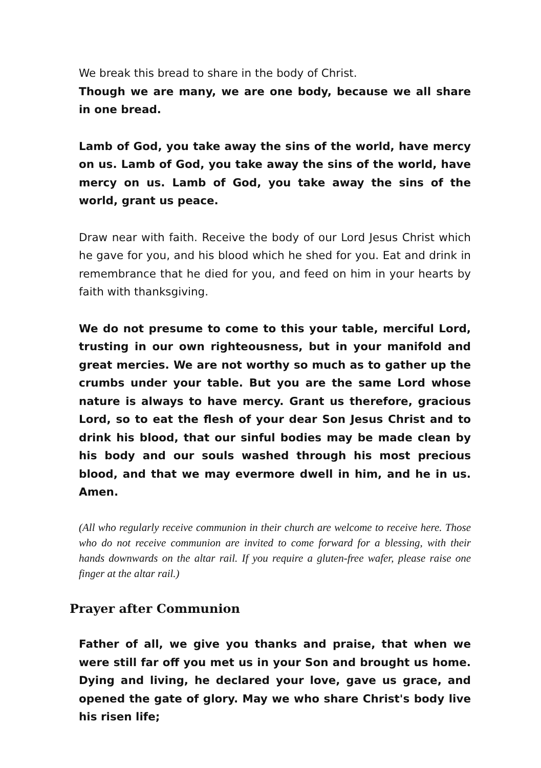We break this bread to share in the body of Christ.
Though we are many, we are one body, because we all share in one bread.
Lamb of God, you take away the sins of the world, have mercy on us. Lamb of God, you take away the sins of the world, have mercy on us. Lamb of God, you take away the sins of the world, grant us peace.
Draw near with faith. Receive the body of our Lord Jesus Christ which he gave for you, and his blood which he shed for you. Eat and drink in remembrance that he died for you, and feed on him in your hearts by faith with thanksgiving.
We do not presume to come to this your table, merciful Lord, trusting in our own righteousness, but in your manifold and great mercies. We are not worthy so much as to gather up the crumbs under your table. But you are the same Lord whose nature is always to have mercy. Grant us therefore, gracious Lord, so to eat the flesh of your dear Son Jesus Christ and to drink his blood, that our sinful bodies may be made clean by his body and our souls washed through his most precious blood, and that we may evermore dwell in him, and he in us. Amen.
(All who regularly receive communion in their church are welcome to receive here. Those who do not receive communion are invited to come forward for a blessing, with their hands downwards on the altar rail. If you require a gluten-free wafer, please raise one finger at the altar rail.)
Prayer after Communion
Father of all, we give you thanks and praise, that when we were still far off you met us in your Son and brought us home. Dying and living, he declared your love, gave us grace, and opened the gate of glory. May we who share Christ's body live his risen life;